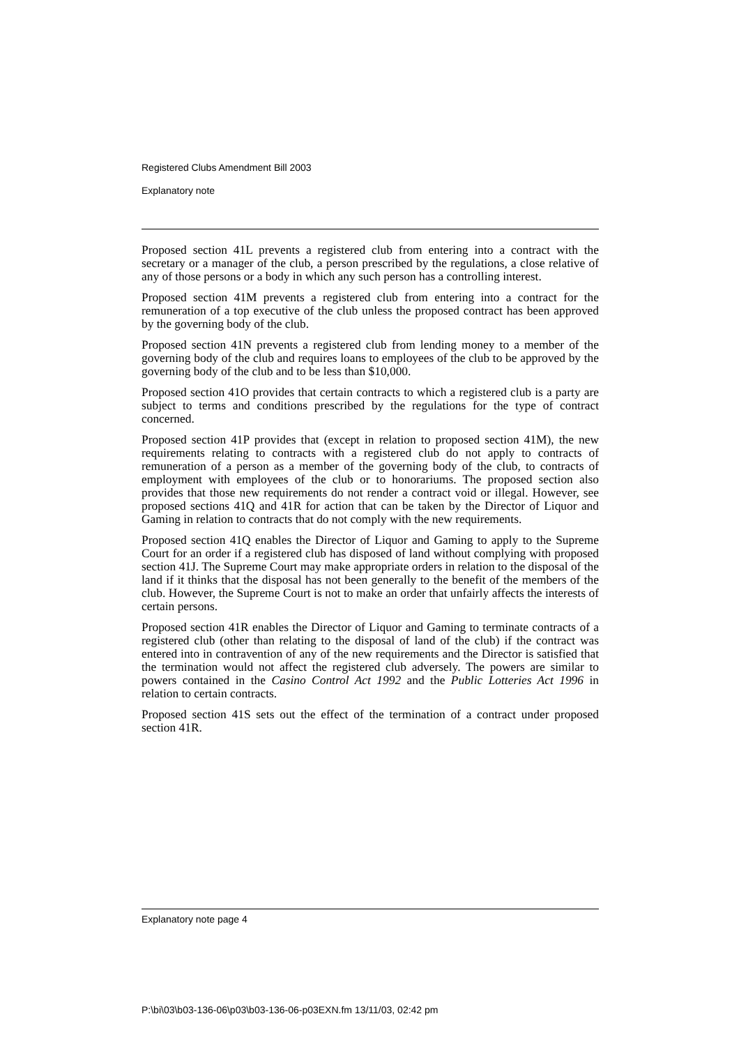Registered Clubs Amendment Bill 2003
Explanatory note
Proposed section 41L prevents a registered club from entering into a contract with the secretary or a manager of the club, a person prescribed by the regulations, a close relative of any of those persons or a body in which any such person has a controlling interest.
Proposed section 41M prevents a registered club from entering into a contract for the remuneration of a top executive of the club unless the proposed contract has been approved by the governing body of the club.
Proposed section 41N prevents a registered club from lending money to a member of the governing body of the club and requires loans to employees of the club to be approved by the governing body of the club and to be less than $10,000.
Proposed section 41O provides that certain contracts to which a registered club is a party are subject to terms and conditions prescribed by the regulations for the type of contract concerned.
Proposed section 41P provides that (except in relation to proposed section 41M), the new requirements relating to contracts with a registered club do not apply to contracts of remuneration of a person as a member of the governing body of the club, to contracts of employment with employees of the club or to honorariums. The proposed section also provides that those new requirements do not render a contract void or illegal. However, see proposed sections 41Q and 41R for action that can be taken by the Director of Liquor and Gaming in relation to contracts that do not comply with the new requirements.
Proposed section 41Q enables the Director of Liquor and Gaming to apply to the Supreme Court for an order if a registered club has disposed of land without complying with proposed section 41J. The Supreme Court may make appropriate orders in relation to the disposal of the land if it thinks that the disposal has not been generally to the benefit of the members of the club. However, the Supreme Court is not to make an order that unfairly affects the interests of certain persons.
Proposed section 41R enables the Director of Liquor and Gaming to terminate contracts of a registered club (other than relating to the disposal of land of the club) if the contract was entered into in contravention of any of the new requirements and the Director is satisfied that the termination would not affect the registered club adversely. The powers are similar to powers contained in the Casino Control Act 1992 and the Public Lotteries Act 1996 in relation to certain contracts.
Proposed section 41S sets out the effect of the termination of a contract under proposed section 41R.
Explanatory note page 4
P:\bi\03\b03-136-06\p03\b03-136-06-p03EXN.fm 13/11/03, 02:42 pm